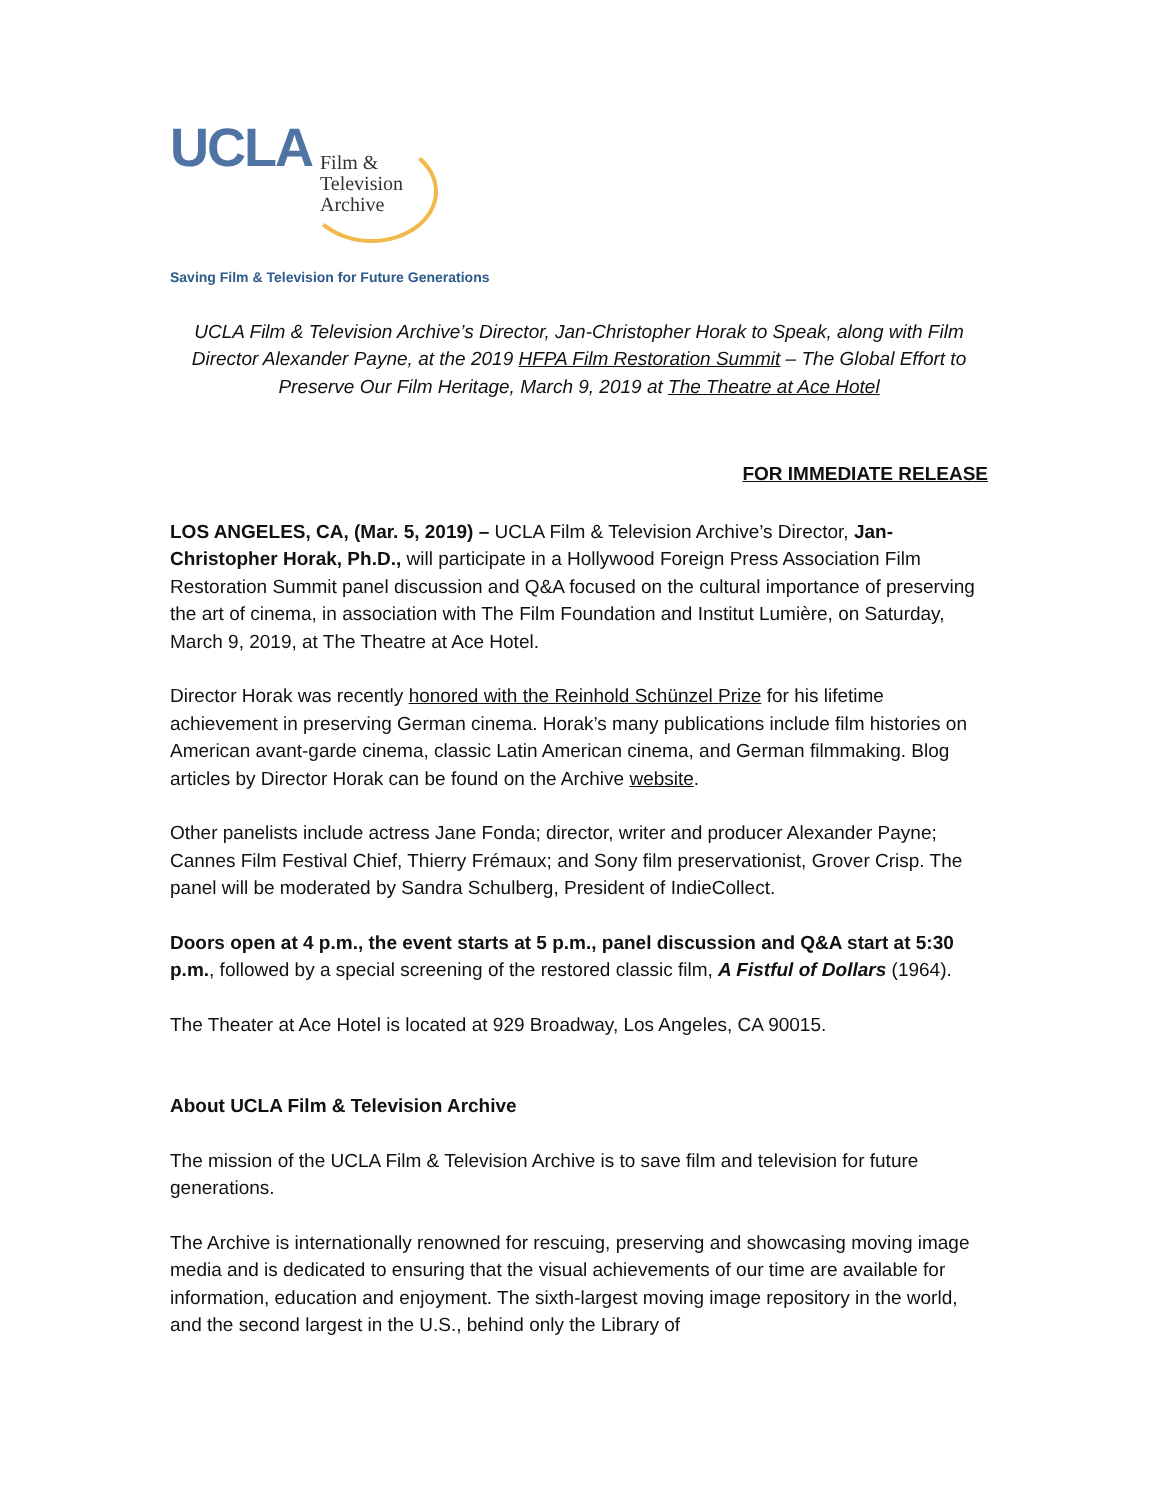UCLA
Film &
Television
Archive
Saving Film & Television for Future Generations
UCLA Film & Television Archive’s Director, Jan-Christopher Horak to Speak, along with Film Director Alexander Payne, at the 2019 HFPA Film Restoration Summit – The Global Effort to Preserve Our Film Heritage, March 9, 2019 at The Theatre at Ace Hotel
FOR IMMEDIATE RELEASE
LOS ANGELES, CA, (Mar. 5, 2019) – UCLA Film & Television Archive’s Director, Jan-Christopher Horak, Ph.D., will participate in a Hollywood Foreign Press Association Film Restoration Summit panel discussion and Q&A focused on the cultural importance of preserving the art of cinema, in association with The Film Foundation and Institut Lumière, on Saturday, March 9, 2019, at The Theatre at Ace Hotel.
Director Horak was recently honored with the Reinhold Schünzel Prize for his lifetime achievement in preserving German cinema. Horak’s many publications include film histories on American avant-garde cinema, classic Latin American cinema, and German filmmaking. Blog articles by Director Horak can be found on the Archive website.
Other panelists include actress Jane Fonda; director, writer and producer Alexander Payne; Cannes Film Festival Chief, Thierry Frémaux; and Sony film preservationist, Grover Crisp. The panel will be moderated by Sandra Schulberg, President of IndieCollect.
Doors open at 4 p.m., the event starts at 5 p.m., panel discussion and Q&A start at 5:30 p.m., followed by a special screening of the restored classic film, A Fistful of Dollars (1964).
The Theater at Ace Hotel is located at 929 Broadway, Los Angeles, CA 90015.
About UCLA Film & Television Archive
The mission of the UCLA Film & Television Archive is to save film and television for future generations.
The Archive is internationally renowned for rescuing, preserving and showcasing moving image media and is dedicated to ensuring that the visual achievements of our time are available for information, education and enjoyment. The sixth-largest moving image repository in the world, and the second largest in the U.S., behind only the Library of